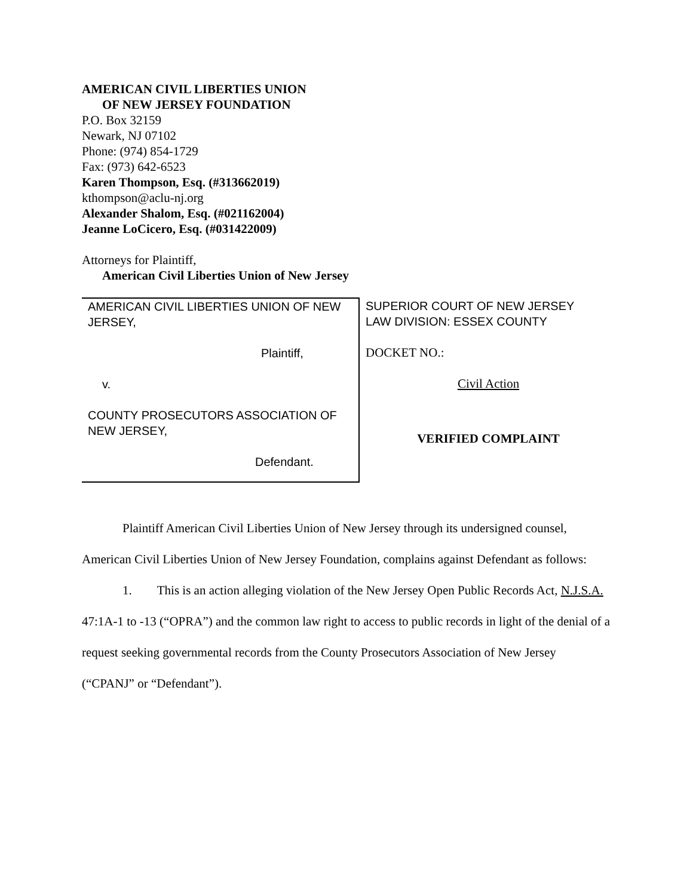AMERICAN CIVIL LIBERTIES UNION
OF NEW JERSEY FOUNDATION
P.O. Box 32159
Newark, NJ 07102
Phone: (974) 854-1729
Fax: (973) 642-6523
Karen Thompson, Esq. (#313662019)
kthompson@aclu-nj.org
Alexander Shalom, Esq. (#021162004)
Jeanne LoCicero, Esq. (#031422009)
Attorneys for Plaintiff,
American Civil Liberties Union of New Jersey
| AMERICAN CIVIL LIBERTIES UNION OF NEW JERSEY, Plaintiff, v. COUNTY PROSECUTORS ASSOCIATION OF NEW JERSEY, Defendant. | SUPERIOR COURT OF NEW JERSEY LAW DIVISION: ESSEX COUNTY DOCKET NO.: Civil Action VERIFIED COMPLAINT |
Plaintiff American Civil Liberties Union of New Jersey through its undersigned counsel, American Civil Liberties Union of New Jersey Foundation, complains against Defendant as follows:
1. This is an action alleging violation of the New Jersey Open Public Records Act, N.J.S.A. 47:1A-1 to -13 (“OPRA”) and the common law right to access to public records in light of the denial of a request seeking governmental records from the County Prosecutors Association of New Jersey (“CPANJ” or “Defendant”).